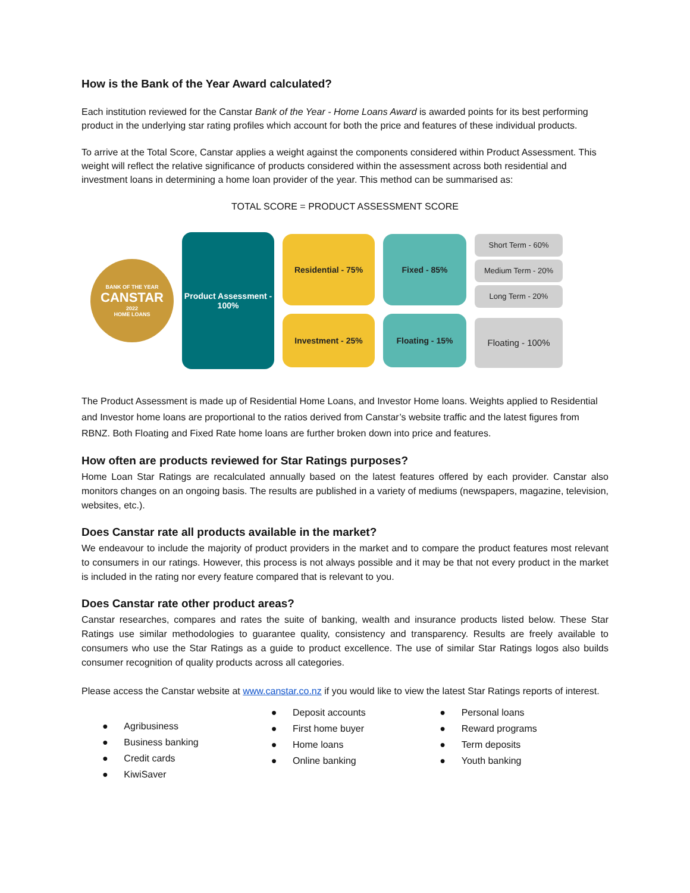How is the Bank of the Year Award calculated?
Each institution reviewed for the Canstar Bank of the Year - Home Loans Award is awarded points for its best performing product in the underlying star rating profiles which account for both the price and features of these individual products.
To arrive at the Total Score, Canstar applies a weight against the components considered within Product Assessment. This weight will reflect the relative significance of products considered within the assessment across both residential and investment loans in determining a home loan provider of the year. This method can be summarised as:
TOTAL SCORE = PRODUCT ASSESSMENT SCORE
BANK OF THE YEAR
CANSTAR
2022
HOME LOANS
Product Assessment - 100%
Residential - 75%
Investment - 25%
Fixed - 85%
Floating - 15%
Short Term - 60%
Medium Term - 20%
Long Term - 20%
Floating - 100%
The Product Assessment is made up of Residential Home Loans, and Investor Home loans. Weights applied to Residential and Investor home loans are proportional to the ratios derived from Canstar’s website traffic and the latest figures from RBNZ. Both Floating and Fixed Rate home loans are further broken down into price and features.
How often are products reviewed for Star Ratings purposes?
Home Loan Star Ratings are recalculated annually based on the latest features offered by each provider. Canstar also monitors changes on an ongoing basis. The results are published in a variety of mediums (newspapers, magazine, television, websites, etc.).
Does Canstar rate all products available in the market?
We endeavour to include the majority of product providers in the market and to compare the product features most relevant to consumers in our ratings. However, this process is not always possible and it may be that not every product in the market is included in the rating nor every feature compared that is relevant to you.
Does Canstar rate other product areas?
Canstar researches, compares and rates the suite of banking, wealth and insurance products listed below. These Star Ratings use similar methodologies to guarantee quality, consistency and transparency. Results are freely available to consumers who use the Star Ratings as a guide to product excellence. The use of similar Star Ratings logos also builds consumer recognition of quality products across all categories.
Please access the Canstar website at www.canstar.co.nz if you would like to view the latest Star Ratings reports of interest.
● Agribusiness
● Business banking
● Credit cards
● KiwiSaver
● Deposit accounts
● First home buyer
● Home loans
● Online banking
● Personal loans
● Reward programs
● Term deposits
● Youth banking